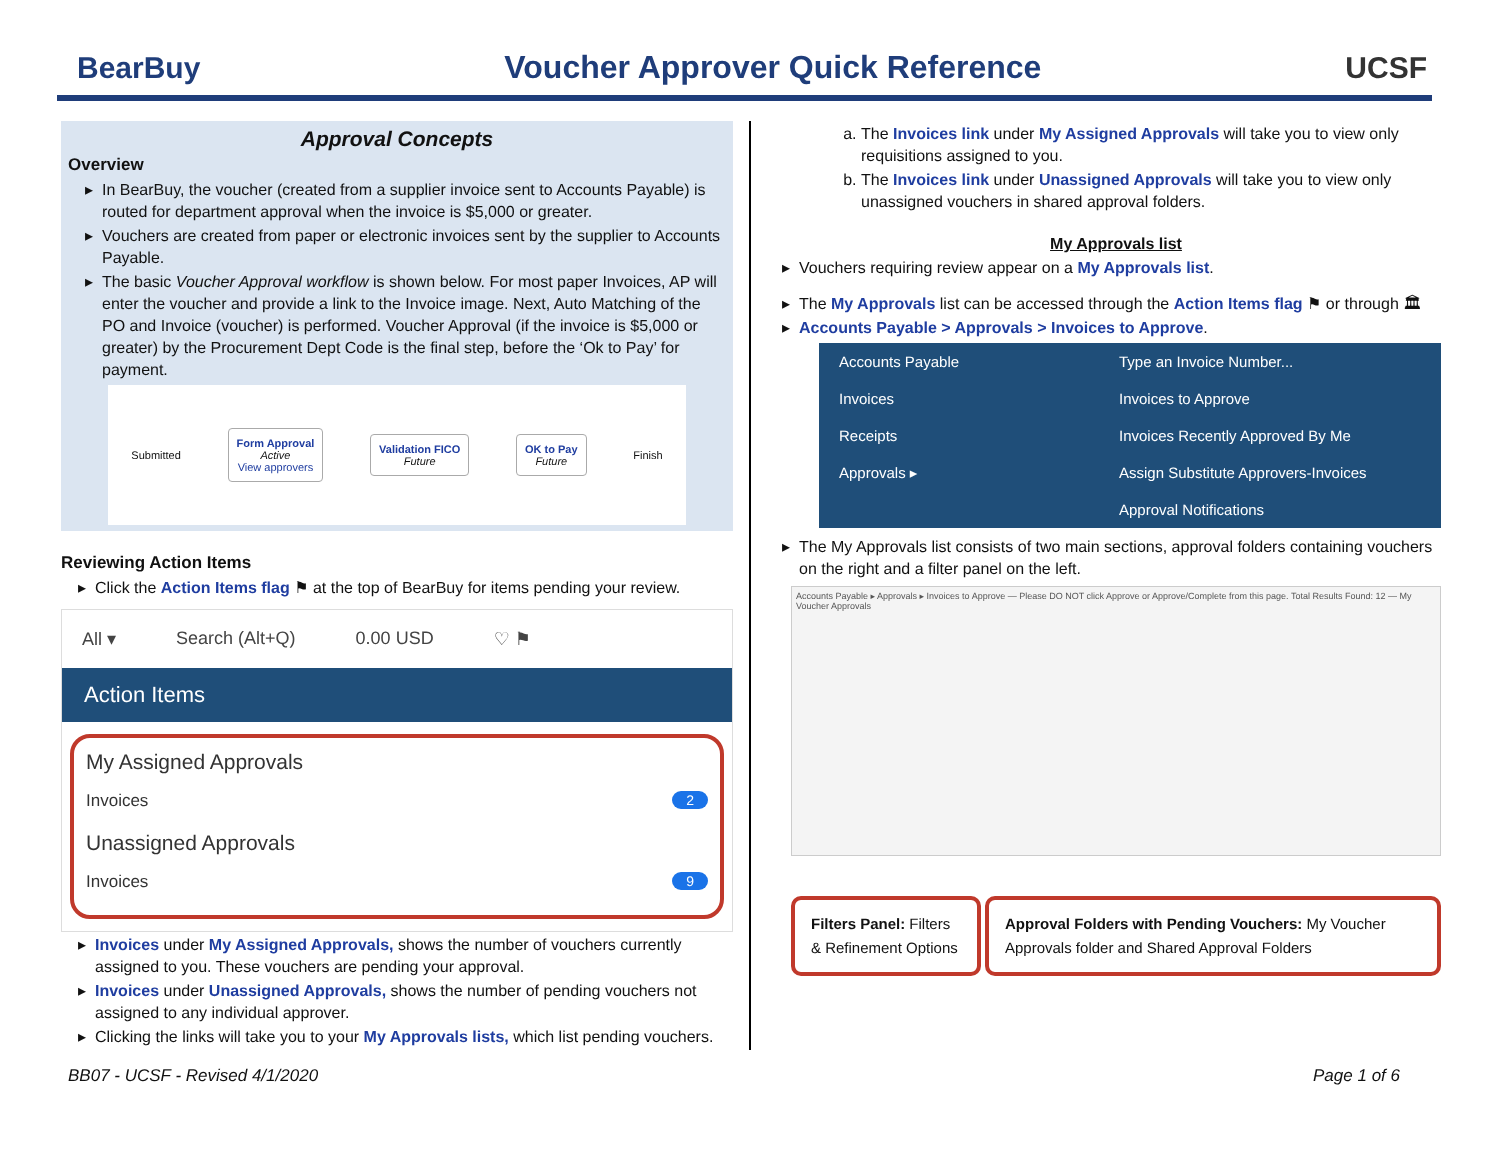BearBuy Voucher Approver Quick Reference UCSF
Approval Concepts
Overview
In BearBuy, the voucher (created from a supplier invoice sent to Accounts Payable) is routed for department approval when the invoice is $5,000 or greater.
Vouchers are created from paper or electronic invoices sent by the supplier to Accounts Payable.
The basic Voucher Approval workflow is shown below. For most paper Invoices, AP will enter the voucher and provide a link to the Invoice image. Next, Auto Matching of the PO and Invoice (voucher) is performed. Voucher Approval (if the invoice is $5,000 or greater) by the Procurement Dept Code is the final step, before the ‘Ok to Pay’ for payment.
Submitted
Form Approval
Active
View approvers
Validation FICO
Future
OK to Pay
Future
Finish
Reviewing Action Items
Click the Action Items flag ⚑ at the top of BearBuy for items pending your review.
All ▾ Search (Alt+Q) 0.00 USD ♡ ⚑
Action Items
My Assigned Approvals
Invoices 2
Unassigned Approvals
Invoices 9
Invoices under My Assigned Approvals, shows the number of vouchers currently assigned to you. These vouchers are pending your approval.
Invoices under Unassigned Approvals, shows the number of pending vouchers not assigned to any individual approver.
Clicking the links will take you to your My Approvals lists, which list pending vouchers.
a. The Invoices link under My Assigned Approvals will take you to view only requisitions assigned to you.
b. The Invoices link under Unassigned Approvals will take you to view only unassigned vouchers in shared approval folders.
My Approvals list
Vouchers requiring review appear on a My Approvals list.
The My Approvals list can be accessed through the Action Items flag ⚑ or through 🏛
Accounts Payable > Approvals > Invoices to Approve.
Accounts Payable
Invoices
Receipts
Approvals ▸
Type an Invoice Number...
Invoices to Approve
Invoices Recently Approved By Me
Assign Substitute Approvers-Invoices
Approval Notifications
The My Approvals list consists of two main sections, approval folders containing vouchers on the right and a filter panel on the left.
Accounts Payable ▸ Approvals ▸ Invoices to Approve — Please DO NOT click Approve or Approve/Complete from this page. Total Results Found: 12 — My Voucher Approvals
Filters Panel: Filters & Refinement Options
Approval Folders with Pending Vouchers: My Voucher Approvals folder and Shared Approval Folders
BB07 - UCSF - Revised 4/1/2020 Page 1 of 6